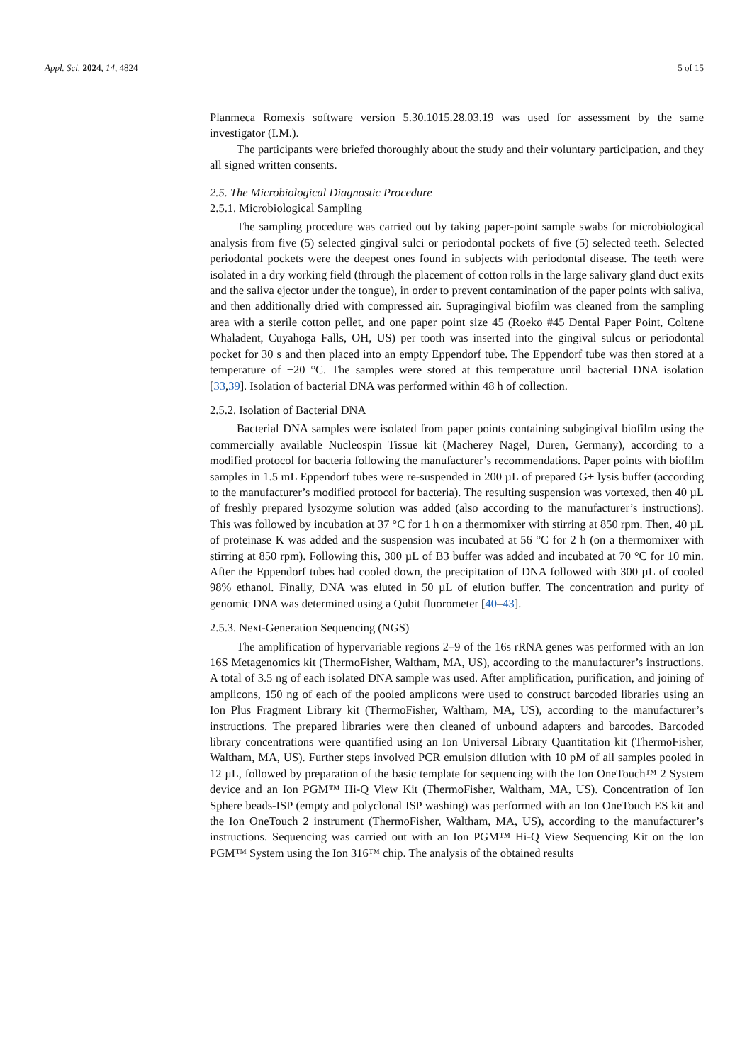Appl. Sci. 2024, 14, 4824 5 of 15
Planmeca Romexis software version 5.30.1015.28.03.19 was used for assessment by the same investigator (I.M.).
The participants were briefed thoroughly about the study and their voluntary participation, and they all signed written consents.
2.5. The Microbiological Diagnostic Procedure
2.5.1. Microbiological Sampling
The sampling procedure was carried out by taking paper-point sample swabs for microbiological analysis from five (5) selected gingival sulci or periodontal pockets of five (5) selected teeth. Selected periodontal pockets were the deepest ones found in subjects with periodontal disease. The teeth were isolated in a dry working field (through the placement of cotton rolls in the large salivary gland duct exits and the saliva ejector under the tongue), in order to prevent contamination of the paper points with saliva, and then additionally dried with compressed air. Supragingival biofilm was cleaned from the sampling area with a sterile cotton pellet, and one paper point size 45 (Roeko #45 Dental Paper Point, Coltene Whaladent, Cuyahoga Falls, OH, US) per tooth was inserted into the gingival sulcus or periodontal pocket for 30 s and then placed into an empty Eppendorf tube. The Eppendorf tube was then stored at a temperature of −20 °C. The samples were stored at this temperature until bacterial DNA isolation [33,39]. Isolation of bacterial DNA was performed within 48 h of collection.
2.5.2. Isolation of Bacterial DNA
Bacterial DNA samples were isolated from paper points containing subgingival biofilm using the commercially available Nucleospin Tissue kit (Macherey Nagel, Duren, Germany), according to a modified protocol for bacteria following the manufacturer’s recommendations. Paper points with biofilm samples in 1.5 mL Eppendorf tubes were re-suspended in 200 µL of prepared G+ lysis buffer (according to the manufacturer’s modified protocol for bacteria). The resulting suspension was vortexed, then 40 µL of freshly prepared lysozyme solution was added (also according to the manufacturer’s instructions). This was followed by incubation at 37 °C for 1 h on a thermomixer with stirring at 850 rpm. Then, 40 µL of proteinase K was added and the suspension was incubated at 56 °C for 2 h (on a thermomixer with stirring at 850 rpm). Following this, 300 µL of B3 buffer was added and incubated at 70 °C for 10 min. After the Eppendorf tubes had cooled down, the precipitation of DNA followed with 300 µL of cooled 98% ethanol. Finally, DNA was eluted in 50 µL of elution buffer. The concentration and purity of genomic DNA was determined using a Qubit fluorometer [40–43].
2.5.3. Next-Generation Sequencing (NGS)
The amplification of hypervariable regions 2–9 of the 16s rRNA genes was performed with an Ion 16S Metagenomics kit (ThermoFisher, Waltham, MA, US), according to the manufacturer’s instructions. A total of 3.5 ng of each isolated DNA sample was used. After amplification, purification, and joining of amplicons, 150 ng of each of the pooled amplicons were used to construct barcoded libraries using an Ion Plus Fragment Library kit (ThermoFisher, Waltham, MA, US), according to the manufacturer’s instructions. The prepared libraries were then cleaned of unbound adapters and barcodes. Barcoded library concentrations were quantified using an Ion Universal Library Quantitation kit (ThermoFisher, Waltham, MA, US). Further steps involved PCR emulsion dilution with 10 pM of all samples pooled in 12 µL, followed by preparation of the basic template for sequencing with the Ion OneTouch™ 2 System device and an Ion PGM™ Hi-Q View Kit (ThermoFisher, Waltham, MA, US). Concentration of Ion Sphere beads-ISP (empty and polyclonal ISP washing) was performed with an Ion OneTouch ES kit and the Ion OneTouch 2 instrument (ThermoFisher, Waltham, MA, US), according to the manufacturer’s instructions. Sequencing was carried out with an Ion PGM™ Hi-Q View Sequencing Kit on the Ion PGM™ System using the Ion 316™ chip. The analysis of the obtained results